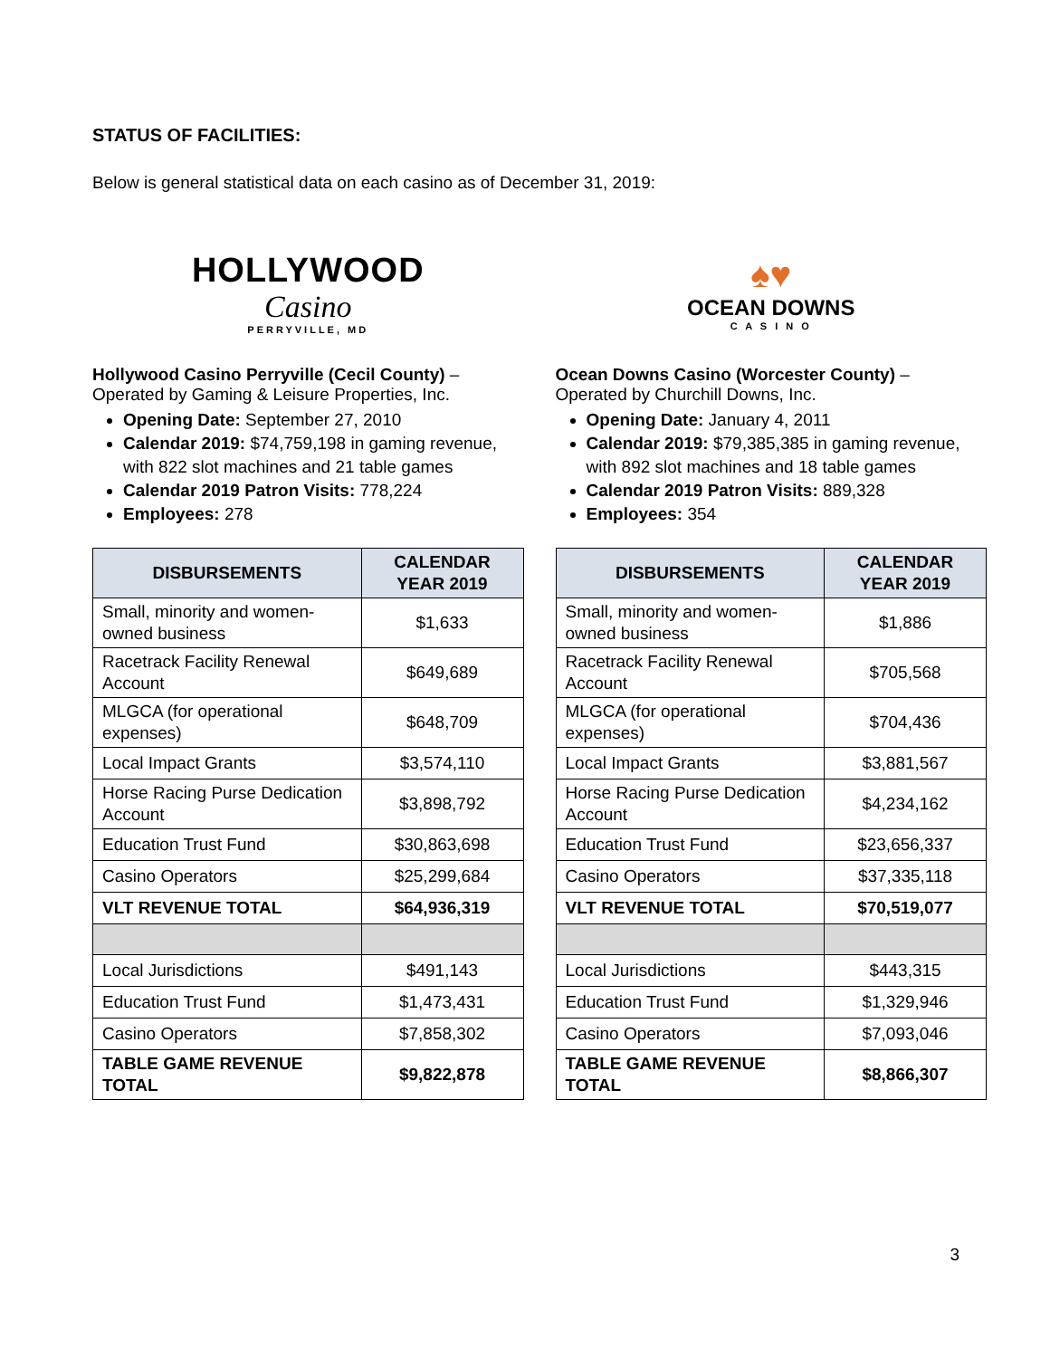STATUS OF FACILITIES:
Below is general statistical data on each casino as of December 31, 2019:
HOLLYWOOD
Casino
PERRYVILLE, MD
Hollywood Casino Perryville (Cecil County) –
Operated by Gaming & Leisure Properties, Inc.
Opening Date: September 27, 2010
Calendar 2019: $74,759,198 in gaming revenue, with 822 slot machines and 21 table games
Calendar 2019 Patron Visits: 778,224
Employees: 278
| DISBURSEMENTS | CALENDAR YEAR 2019 |
| --- | --- |
| Small, minority and women-owned business | $1,633 |
| Racetrack Facility Renewal Account | $649,689 |
| MLGCA (for operational expenses) | $648,709 |
| Local Impact Grants | $3,574,110 |
| Horse Racing Purse Dedication Account | $3,898,792 |
| Education Trust Fund | $30,863,698 |
| Casino Operators | $25,299,684 |
| VLT REVENUE TOTAL | $64,936,319 |
| Local Jurisdictions | $491,143 |
| Education Trust Fund | $1,473,431 |
| Casino Operators | $7,858,302 |
| TABLE GAME REVENUE TOTAL | $9,822,878 |
♠♥
OCEAN DOWNS
C A S I N O
Ocean Downs Casino (Worcester County) –
Operated by Churchill Downs, Inc.
Opening Date: January 4, 2011
Calendar 2019: $79,385,385 in gaming revenue, with 892 slot machines and 18 table games
Calendar 2019 Patron Visits: 889,328
Employees: 354
| DISBURSEMENTS | CALENDAR YEAR 2019 |
| --- | --- |
| Small, minority and women-owned business | $1,886 |
| Racetrack Facility Renewal Account | $705,568 |
| MLGCA (for operational expenses) | $704,436 |
| Local Impact Grants | $3,881,567 |
| Horse Racing Purse Dedication Account | $4,234,162 |
| Education Trust Fund | $23,656,337 |
| Casino Operators | $37,335,118 |
| VLT REVENUE TOTAL | $70,519,077 |
| Local Jurisdictions | $443,315 |
| Education Trust Fund | $1,329,946 |
| Casino Operators | $7,093,046 |
| TABLE GAME REVENUE TOTAL | $8,866,307 |
3